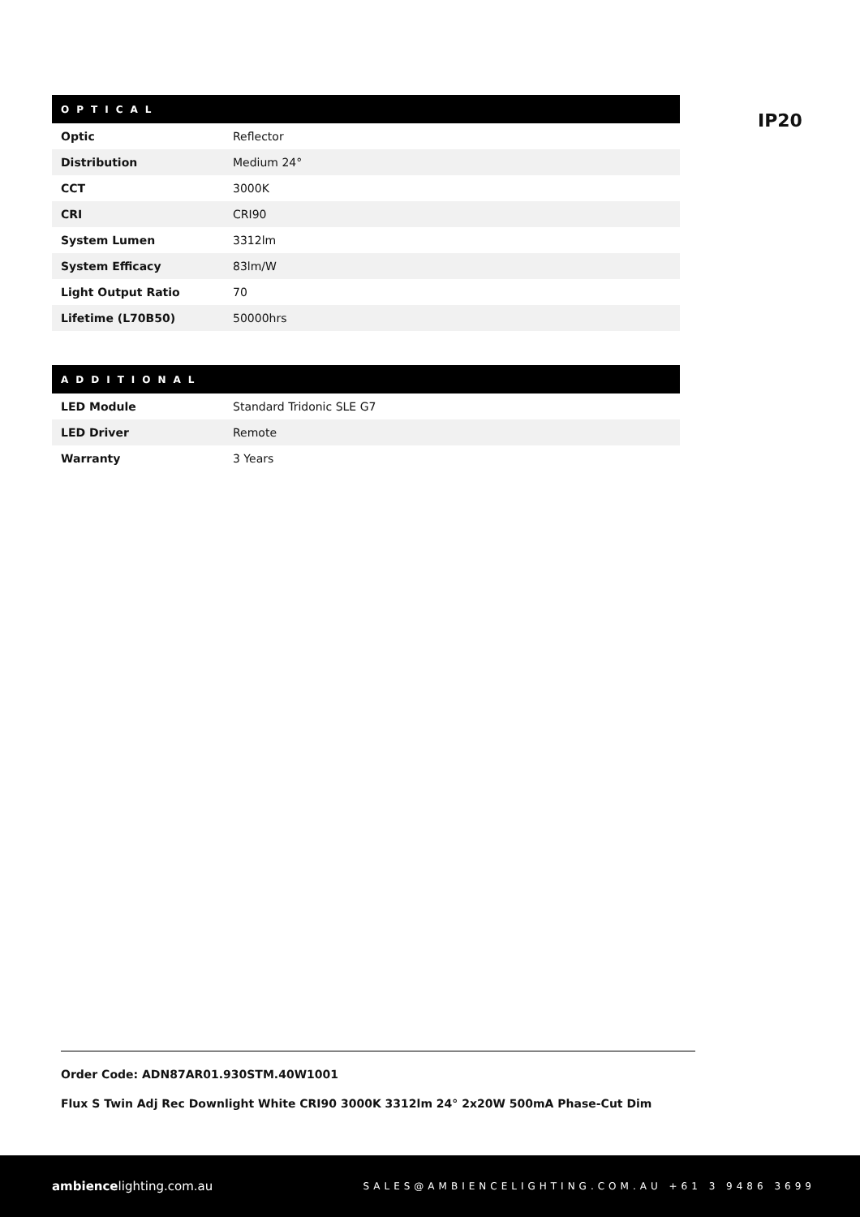| OPTICAL | |
| --- | --- |
| Optic | Reflector |
| Distribution | Medium 24° |
| CCT | 3000K |
| CRI | CRI90 |
| System Lumen | 3312lm |
| System Efficacy | 83lm/W |
| Light Output Ratio | 70 |
| Lifetime (L70B50) | 50000hrs |
| ADDITIONAL | |
| --- | --- |
| LED Module | Standard Tridonic SLE G7 |
| LED Driver | Remote |
| Warranty | 3 Years |
IP20
Order Code: ADN87AR01.930STM.40W1001
Flux S Twin Adj Rec Downlight White CRI90 3000K 3312lm 24° 2x20W 500mA Phase-Cut Dim
ambiencelighting.com.au
SALES@AMBIENCELIGHTING.COM.AU +61 3 9486 3699